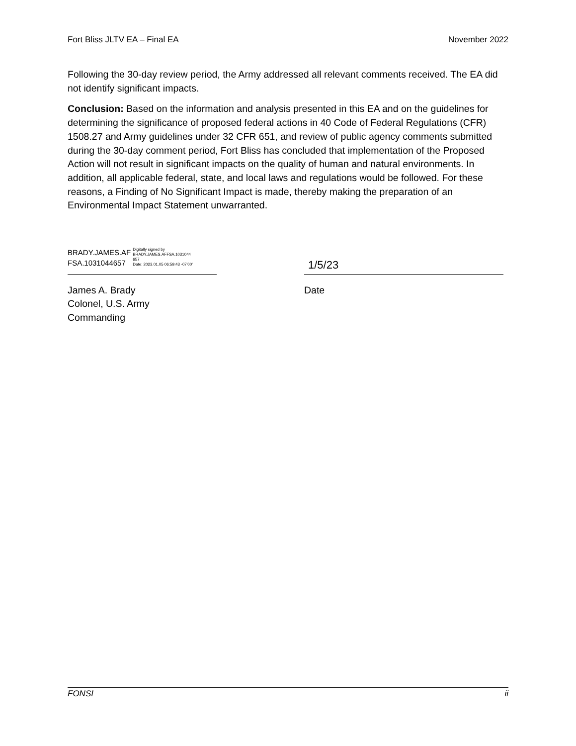Fort Bliss JLTV EA – Final EA November 2022
Following the 30-day review period, the Army addressed all relevant comments received. The EA did not identify significant impacts.
Conclusion: Based on the information and analysis presented in this EA and on the guidelines for determining the significance of proposed federal actions in 40 Code of Federal Regulations (CFR) 1508.27 and Army guidelines under 32 CFR 651, and review of public agency comments submitted during the 30-day comment period, Fort Bliss has concluded that implementation of the Proposed Action will not result in significant impacts on the quality of human and natural environments. In addition, all applicable federal, state, and local laws and regulations would be followed. For these reasons, a Finding of No Significant Impact is made, thereby making the preparation of an Environmental Impact Statement unwarranted.
BRADY.JAMES.AF
FSA.1031044657
Digitally signed by
BRADY.JAMES.AFFSA.1031044
657
Date: 2023.01.05 06:59:43 -07'00'
1/5/23
James A. Brady
Colonel, U.S. Army
Commanding
Date
FONSI ii